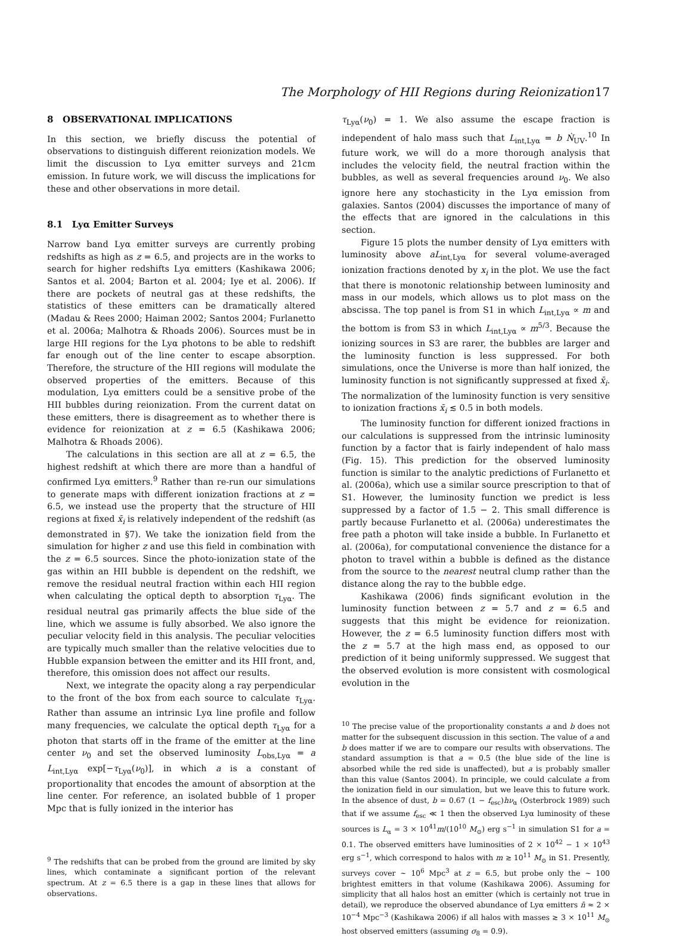The Morphology of HII Regions during Reionization 17
8 OBSERVATIONAL IMPLICATIONS
In this section, we briefly discuss the potential of observations to distinguish different reionization models. We limit the discussion to Lyα emitter surveys and 21cm emission. In future work, we will discuss the implications for these and other observations in more detail.
8.1 Lyα Emitter Surveys
Narrow band Lyα emitter surveys are currently probing redshifts as high as z = 6.5, and projects are in the works to search for higher redshifts Lyα emitters (Kashikawa 2006; Santos et al. 2004; Barton et al. 2004; Iye et al. 2006). If there are pockets of neutral gas at these redshifts, the statistics of these emitters can be dramatically altered (Madau & Rees 2000; Haiman 2002; Santos 2004; Furlanetto et al. 2006a; Malhotra & Rhoads 2006). Sources must be in large HII regions for the Lyα photons to be able to redshift far enough out of the line center to escape absorption. Therefore, the structure of the HII regions will modulate the observed properties of the emitters. Because of this modulation, Lyα emitters could be a sensitive probe of the HII bubbles during reionization. From the current datat on these emitters, there is disagreement as to whether there is evidence for reionization at z = 6.5 (Kashikawa 2006; Malhotra & Rhoads 2006).
The calculations in this section are all at z = 6.5, the highest redshift at which there are more than a handful of confirmed Lyα emitters.<sup>9</sup> Rather than re-run our simulations to generate maps with different ionization fractions at z = 6.5, we instead use the property that the structure of HII regions at fixed x̄<sub>i</sub> is relatively independent of the redshift (as demonstrated in §7). We take the ionization field from the simulation for higher z and use this field in combination with the z = 6.5 sources. Since the photo-ionization state of the gas within an HII bubble is dependent on the redshift, we remove the residual neutral fraction within each HII region when calculating the optical depth to absorption τ<sub>Lyα</sub>. The residual neutral gas primarily affects the blue side of the line, which we assume is fully absorbed. We also ignore the peculiar velocity field in this analysis. The peculiar velocities are typically much smaller than the relative velocities due to Hubble expansion between the emitter and its HII front, and, therefore, this omission does not affect our results.
Next, we integrate the opacity along a ray perpendicular to the front of the box from each source to calculate τ<sub>Lyα</sub>. Rather than assume an intrinsic Lyα line profile and follow many frequencies, we calculate the optical depth τ<sub>Lyα</sub> for a photon that starts off in the frame of the emitter at the line center ν<sub>0</sub> and set the observed luminosity L<sub>obs,Lyα</sub> = a L<sub>int,Lyα</sub> exp[−τ<sub>Lyα</sub>(ν<sub>0</sub>)], in which a is a constant of proportionality that encodes the amount of absorption at the line center. For reference, an isolated bubble of 1 proper Mpc that is fully ionized in the interior has
<sup>9</sup> The redshifts that can be probed from the ground are limited by sky lines, which contaminate a significant portion of the relevant spectrum. At z = 6.5 there is a gap in these lines that allows for observations.
τ<sub>Lyα</sub>(ν<sub>0</sub>) = 1. We also assume the escape fraction is independent of halo mass such that L<sub>int,Lyα</sub> = b Ṅ<sub>UV</sub>.<sup>10</sup> In future work, we will do a more thorough analysis that includes the velocity field, the neutral fraction within the bubbles, as well as several frequencies around ν<sub>0</sub>. We also ignore here any stochasticity in the Lyα emission from galaxies. Santos (2004) discusses the importance of many of the effects that are ignored in the calculations in this section.
Figure 15 plots the number density of Lyα emitters with luminosity above aL<sub>int,Lyα</sub> for several volume-averaged ionization fractions denoted by x<sub>i</sub> in the plot. We use the fact that there is monotonic relationship between luminosity and mass in our models, which allows us to plot mass on the abscissa. The top panel is from S1 in which L<sub>int,Lyα</sub> ∝ m and the bottom is from S3 in which L<sub>int,Lyα</sub> ∝ m<sup>5/3</sup>. Because the ionizing sources in S3 are rarer, the bubbles are larger and the luminosity function is less suppressed. For both simulations, once the Universe is more than half ionized, the luminosity function is not significantly suppressed at fixed x̄<sub>i</sub>. The normalization of the luminosity function is very sensitive to ionization fractions x̄<sub>i</sub> ≲ 0.5 in both models.
The luminosity function for different ionized fractions in our calculations is suppressed from the intrinsic luminosity function by a factor that is fairly independent of halo mass (Fig. 15). This prediction for the observed luminosity function is similar to the analytic predictions of Furlanetto et al. (2006a), which use a similar source prescription to that of S1. However, the luminosity function we predict is less suppressed by a factor of 1.5 − 2. This small difference is partly because Furlanetto et al. (2006a) underestimates the free path a photon will take inside a bubble. In Furlanetto et al. (2006a), for computational convenience the distance for a photon to travel within a bubble is defined as the distance from the source to the nearest neutral clump rather than the distance along the ray to the bubble edge.
Kashikawa (2006) finds significant evolution in the luminosity function between z = 5.7 and z = 6.5 and suggests that this might be evidence for reionization. However, the z = 6.5 luminosity function differs most with the z = 5.7 at the high mass end, as opposed to our prediction of it being uniformly suppressed. We suggest that the observed evolution is more consistent with cosmological evolution in the
<sup>10</sup> The precise value of the proportionality constants a and b does not matter for the subsequent discussion in this section. The value of a and b does matter if we are to compare our results with observations. The standard assumption is that a = 0.5 (the blue side of the line is absorbed while the red side is unaffected), but a is probably smaller than this value (Santos 2004). In principle, we could calculate a from the ionization field in our simulation, but we leave this to future work. In the absence of dust, b = 0.67 (1 − f<sub>esc</sub>)hν<sub>α</sub> (Osterbrock 1989) such that if we assume f<sub>esc</sub> ≪ 1 then the observed Lyα luminosity of these sources is L<sub>α</sub> = 3 × 10<sup>41</sup>m/(10<sup>10</sup> M<sub>⊙</sub>) erg s<sup>−1</sup> in simulation S1 for a = 0.1. The observed emitters have luminosities of 2 × 10<sup>42</sup> − 1 × 10<sup>43</sup> erg s<sup>−1</sup>, which correspond to halos with m ≳ 10<sup>11</sup> M<sub>⊙</sub> in S1. Presently, surveys cover ∼ 10<sup>6</sup> Mpc<sup>3</sup> at z = 6.5, but probe only the ∼ 100 brightest emitters in that volume (Kashikawa 2006). Assuming for simplicity that all halos host an emitter (which is certainly not true in detail), we reproduce the observed abundance of Lyα emitters n̄ ≈ 2 × 10<sup>−4</sup> Mpc<sup>−3</sup> (Kashikawa 2006) if all halos with masses ≳ 3 × 10<sup>11</sup> M<sub>⊙</sub> host observed emitters (assuming σ<sub>8</sub> = 0.9).